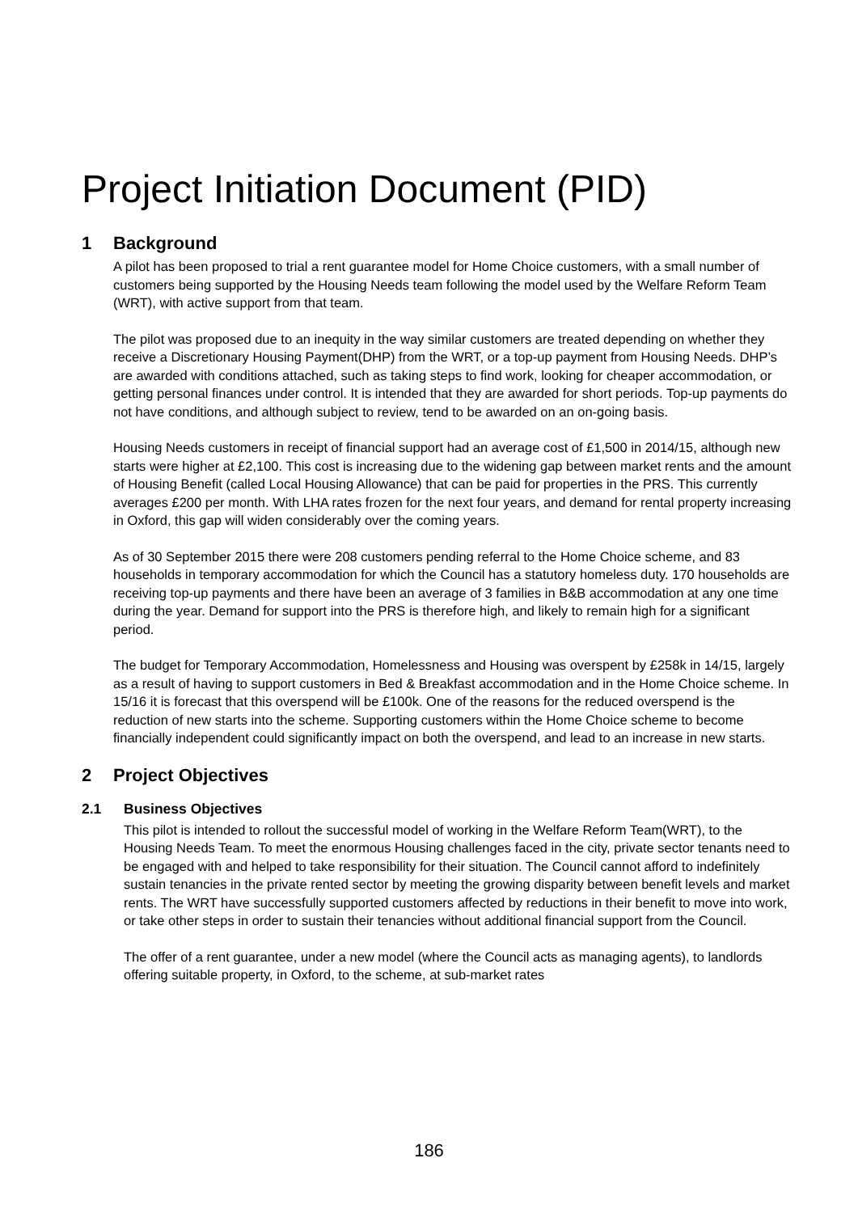Project Initiation Document (PID)
1 Background
A pilot has been proposed to trial a rent guarantee model for Home Choice customers, with a small number of customers being supported by the Housing Needs team following the model used by the Welfare Reform Team (WRT), with active support from that team.
The pilot was proposed due to an inequity in the way similar customers are treated depending on whether they receive a Discretionary Housing Payment(DHP) from the WRT, or a top-up payment from Housing Needs. DHP’s are awarded with conditions attached, such as taking steps to find work, looking for cheaper accommodation, or getting personal finances under control. It is intended that they are awarded for short periods. Top-up payments do not have conditions, and although subject to review, tend to be awarded on an on-going basis.
Housing Needs customers in receipt of financial support had an average cost of £1,500 in 2014/15, although new starts were higher at £2,100. This cost is increasing due to the widening gap between market rents and the amount of Housing Benefit (called Local Housing Allowance) that can be paid for properties in the PRS. This currently averages £200 per month. With LHA rates frozen for the next four years, and demand for rental property increasing in Oxford, this gap will widen considerably over the coming years.
As of 30 September 2015 there were 208 customers pending referral to the Home Choice scheme, and 83 households in temporary accommodation for which the Council has a statutory homeless duty. 170 households are receiving top-up payments and there have been an average of 3 families in B&B accommodation at any one time during the year. Demand for support into the PRS is therefore high, and likely to remain high for a significant period.
The budget for Temporary Accommodation, Homelessness and Housing was overspent by £258k in 14/15, largely as a result of having to support customers in Bed & Breakfast accommodation and in the Home Choice scheme. In 15/16 it is forecast that this overspend will be £100k. One of the reasons for the reduced overspend is the reduction of new starts into the scheme. Supporting customers within the Home Choice scheme to become financially independent could significantly impact on both the overspend, and lead to an increase in new starts.
2 Project Objectives
2.1 Business Objectives
This pilot is intended to rollout the successful model of working in the Welfare Reform Team(WRT), to the Housing Needs Team. To meet the enormous Housing challenges faced in the city, private sector tenants need to be engaged with and helped to take responsibility for their situation. The Council cannot afford to indefinitely sustain tenancies in the private rented sector by meeting the growing disparity between benefit levels and market rents. The WRT have successfully supported customers affected by reductions in their benefit to move into work, or take other steps in order to sustain their tenancies without additional financial support from the Council.
The offer of a rent guarantee, under a new model (where the Council acts as managing agents), to landlords offering suitable property, in Oxford, to the scheme, at sub-market rates
186